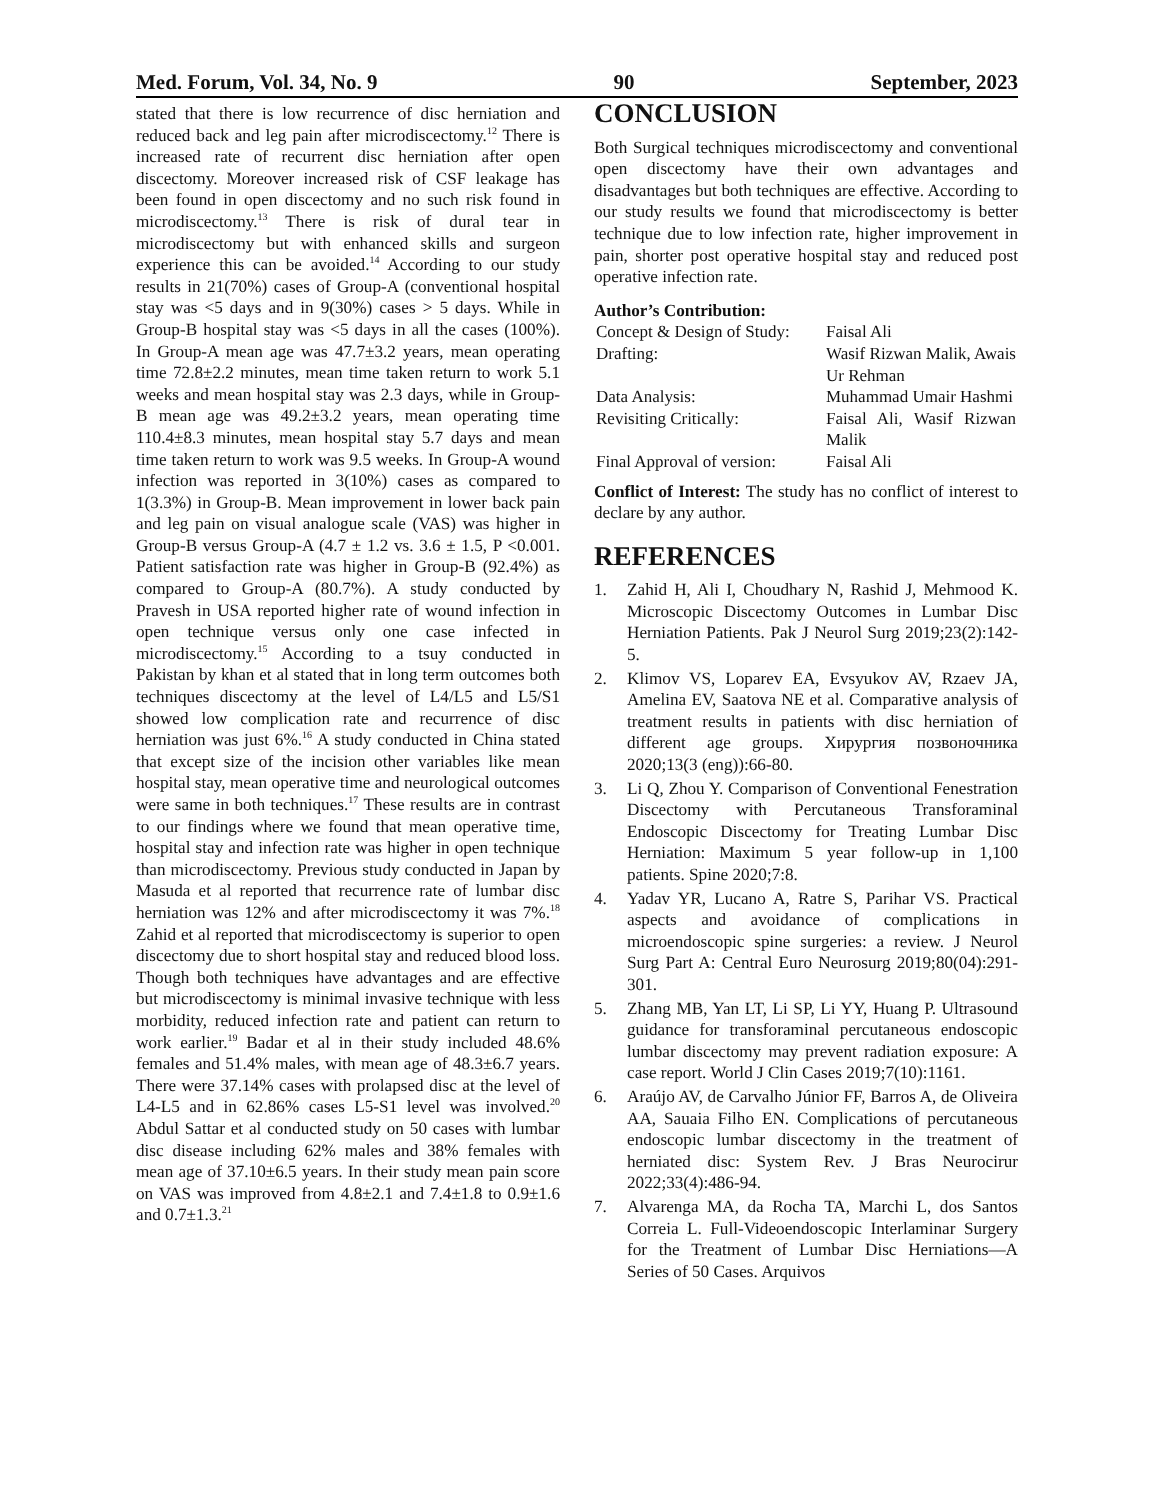Med. Forum, Vol. 34, No. 9 90 September, 2023
stated that there is low recurrence of disc herniation and reduced back and leg pain after microdiscectomy.<sup>12</sup> There is increased rate of recurrent disc herniation after open discectomy. Moreover increased risk of CSF leakage has been found in open discectomy and no such risk found in microdiscectomy.<sup>13</sup> There is risk of dural tear in microdiscectomy but with enhanced skills and surgeon experience this can be avoided.<sup>14</sup> According to our study results in 21(70%) cases of Group-A (conventional hospital stay was <5 days and in 9(30%) cases > 5 days. While in Group-B hospital stay was <5 days in all the cases (100%). In Group-A mean age was 47.7±3.2 years, mean operating time 72.8±2.2 minutes, mean time taken return to work 5.1 weeks and mean hospital stay was 2.3 days, while in Group-B mean age was 49.2±3.2 years, mean operating time 110.4±8.3 minutes, mean hospital stay 5.7 days and mean time taken return to work was 9.5 weeks. In Group-A wound infection was reported in 3(10%) cases as compared to 1(3.3%) in Group-B. Mean improvement in lower back pain and leg pain on visual analogue scale (VAS) was higher in Group-B versus Group-A (4.7 ± 1.2 vs. 3.6 ± 1.5, P <0.001. Patient satisfaction rate was higher in Group-B (92.4%) as compared to Group-A (80.7%). A study conducted by Pravesh in USA reported higher rate of wound infection in open technique versus only one case infected in microdiscectomy.<sup>15</sup> According to a tsuy conducted in Pakistan by khan et al stated that in long term outcomes both techniques discectomy at the level of L4/L5 and L5/S1 showed low complication rate and recurrence of disc herniation was just 6%.<sup>16</sup> A study conducted in China stated that except size of the incision other variables like mean hospital stay, mean operative time and neurological outcomes were same in both techniques.<sup>17</sup> These results are in contrast to our findings where we found that mean operative time, hospital stay and infection rate was higher in open technique than microdiscectomy. Previous study conducted in Japan by Masuda et al reported that recurrence rate of lumbar disc herniation was 12% and after microdiscectomy it was 7%.<sup>18</sup> Zahid et al reported that microdiscectomy is superior to open discectomy due to short hospital stay and reduced blood loss. Though both techniques have advantages and are effective but microdiscectomy is minimal invasive technique with less morbidity, reduced infection rate and patient can return to work earlier.<sup>19</sup> Badar et al in their study included 48.6% females and 51.4% males, with mean age of 48.3±6.7 years. There were 37.14% cases with prolapsed disc at the level of L4-L5 and in 62.86% cases L5-S1 level was involved.<sup>20</sup> Abdul Sattar et al conducted study on 50 cases with lumbar disc disease including 62% males and 38% females with mean age of 37.10±6.5 years. In their study mean pain score on VAS was improved from 4.8±2.1 and 7.4±1.8 to 0.9±1.6 and 0.7±1.3.<sup>21</sup>
CONCLUSION
Both Surgical techniques microdiscectomy and conventional open discectomy have their own advantages and disadvantages but both techniques are effective. According to our study results we found that microdiscectomy is better technique due to low infection rate, higher improvement in pain, shorter post operative hospital stay and reduced post operative infection rate.
Author’s Contribution:
| Concept & Design of Study: | Faisal Ali |
| Drafting: | Wasif Rizwan Malik, Awais Ur Rehman |
| Data Analysis: | Muhammad Umair Hashmi |
| Revisiting Critically: | Faisal Ali, Wasif Rizwan Malik |
| Final Approval of version: | Faisal Ali |
Conflict of Interest: The study has no conflict of interest to declare by any author.
REFERENCES
1. Zahid H, Ali I, Choudhary N, Rashid J, Mehmood K. Microscopic Discectomy Outcomes in Lumbar Disc Herniation Patients. Pak J Neurol Surg 2019;23(2):142-5.
2. Klimov VS, Loparev EA, Evsyukov AV, Rzaev JA, Amelina EV, Saatova NE et al. Comparative analysis of treatment results in patients with disc herniation of different age groups. Хирургия позвоночника 2020;13(3 (eng)):66-80.
3. Li Q, Zhou Y. Comparison of Conventional Fenestration Discectomy with Percutaneous Transforaminal Endoscopic Discectomy for Treating Lumbar Disc Herniation: Maximum 5 year follow-up in 1,100 patients. Spine 2020;7:8.
4. Yadav YR, Lucano A, Ratre S, Parihar VS. Practical aspects and avoidance of complications in microendoscopic spine surgeries: a review. J Neurol Surg Part A: Central Euro Neurosurg 2019;80(04):291-301.
5. Zhang MB, Yan LT, Li SP, Li YY, Huang P. Ultrasound guidance for transforaminal percutaneous endoscopic lumbar discectomy may prevent radiation exposure: A case report. World J Clin Cases 2019;7(10):1161.
6. Araújo AV, de Carvalho Júnior FF, Barros A, de Oliveira AA, Sauaia Filho EN. Complications of percutaneous endoscopic lumbar discectomy in the treatment of herniated disc: System Rev. J Bras Neurocirur 2022;33(4):486-94.
7. Alvarenga MA, da Rocha TA, Marchi L, dos Santos Correia L. Full-Videoendoscopic Interlaminar Surgery for the Treatment of Lumbar Disc Herniations—A Series of 50 Cases. Arquivos